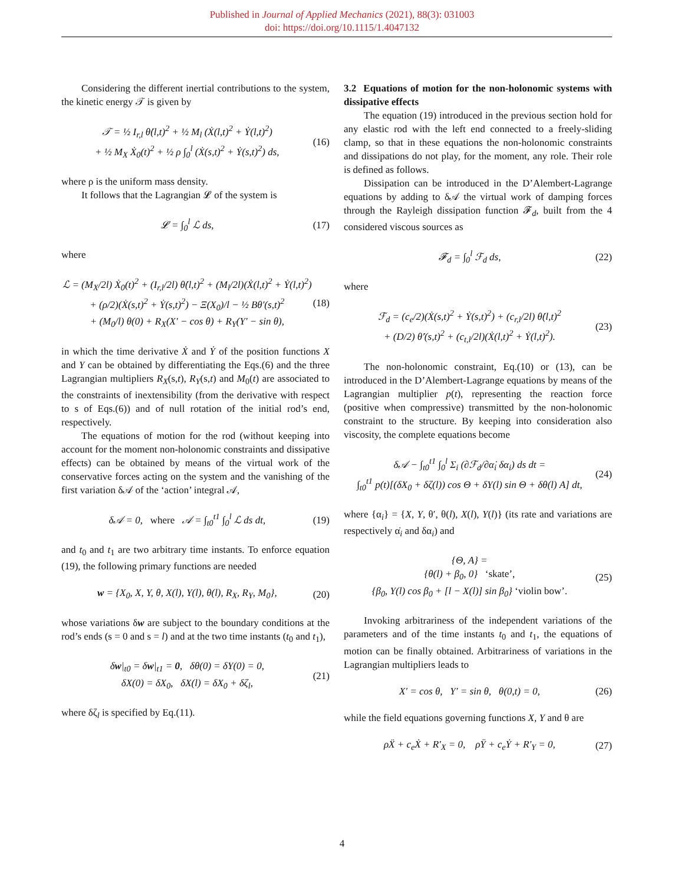Published in Journal of Applied Mechanics (2021), 88(3): 031003
doi: https://doi.org/10.1115/1.4047132
Considering the different inertial contributions to the system, the kinetic energy 𝒯 is given by
𝒯 = ½ I<sub>r,l</sub> θ̇(l,t)<sup>2</sup> + ½ M<sub>l</sub> (Ẋ(l,t)<sup>2</sup> + Ẏ(l,t)<sup>2</sup>)
+ ½ M<sub>X</sub> Ẋ<sub>0</sub>(t)<sup>2</sup> + ½ ρ ∫<sub>0</sub><sup>l</sup> (Ẋ(s,t)<sup>2</sup> + Ẏ(s,t)<sup>2</sup>) ds, (16)
where ρ is the uniform mass density.
It follows that the Lagrangian 𝓛 of the system is
𝓛 = ∫<sub>0</sub><sup>l</sup> ℒ ds, (17)
where
ℒ = (M<sub>X</sub>/2l) Ẋ<sub>0</sub>(t)<sup>2</sup> + (I<sub>r,l</sub>/2l) θ̇(l,t)<sup>2</sup> + (M<sub>l</sub>/2l)(Ẋ(l,t)<sup>2</sup> + Ẏ(l,t)<sup>2</sup>)
+ (ρ/2)(Ẋ(s,t)<sup>2</sup> + Ẏ(s,t)<sup>2</sup>) − Ξ(X<sub>0</sub>)/l − ½ Bθ′(s,t)<sup>2</sup>
+ (M<sub>0</sub>/l) θ(0) + R<sub>X</sub>(X′ − cos θ) + R<sub>Y</sub>(Y′ − sin θ), (18)
in which the time derivative Ẋ and Ẏ of the position functions X and Y can be obtained by differentiating the Eqs.(6) and the three Lagrangian multipliers R<sub>X</sub>(s,t), R<sub>Y</sub>(s,t) and M<sub>0</sub>(t) are associated to the constraints of inextensibility (from the derivative with respect to s of Eqs.(6)) and of null rotation of the initial rod’s end, respectively.
The equations of motion for the rod (without keeping into account for the moment non-holonomic constraints and dissipative effects) can be obtained by means of the virtual work of the conservative forces acting on the system and the vanishing of the first variation δ𝒜 of the ‘action’ integral 𝒜,
δ𝒜 = 0, where 𝒜 = ∫<sub>t0</sub><sup>t1</sup> ∫<sub>0</sub><sup>l</sup> ℒ ds dt, (19)
and t<sub>0</sub> and t<sub>1</sub> are two arbitrary time instants. To enforce equation (19), the following primary functions are needed
w = {X<sub>0</sub>, X, Y, θ, X(l), Y(l), θ(l), R<sub>X</sub>, R<sub>Y</sub>, M<sub>0</sub>}, (20)
whose variations δw are subject to the boundary conditions at the rod’s ends (s = 0 and s = l) and at the two time instants (t<sub>0</sub> and t<sub>1</sub>),
δw|<sub>t0</sub> = δw|<sub>t1</sub> = 0, δθ(0) = δY(0) = 0,
δX(0) = δX<sub>0</sub>, δX(l) = δX<sub>0</sub> + δζ<sub>l</sub>, (21)
where δζ<sub>l</sub> is specified by Eq.(11).
3.2 Equations of motion for the non-holonomic systems with dissipative effects
The equation (19) introduced in the previous section hold for any elastic rod with the left end connected to a freely-sliding clamp, so that in these equations the non-holonomic constraints and dissipations do not play, for the moment, any role. Their role is defined as follows.
Dissipation can be introduced in the D’Alembert-Lagrange equations by adding to δ𝒜 the virtual work of damping forces through the Rayleigh dissipation function 𝓕<sub>d</sub>, built from the 4 considered viscous sources as
𝓕<sub>d</sub> = ∫<sub>0</sub><sup>l</sup> ℱ<sub>d</sub> ds, (22)
where
ℱ<sub>d</sub> = (c<sub>e</sub>/2)(Ẋ(s,t)<sup>2</sup> + Ẏ(s,t)<sup>2</sup>) + (c<sub>r,l</sub>/2l) θ̇(l,t)<sup>2</sup>
+ (D/2) θ̇′(s,t)<sup>2</sup> + (c<sub>t,l</sub>/2l)(Ẋ(l,t)<sup>2</sup> + Ẏ(l,t)<sup>2</sup>). (23)
The non-holonomic constraint, Eq.(10) or (13), can be introduced in the D’Alembert-Lagrange equations by means of the Lagrangian multiplier p(t), representing the reaction force (positive when compressive) transmitted by the non-holonomic constraint to the structure. By keeping into consideration also viscosity, the complete equations become
δ𝒜 − ∫<sub>t0</sub><sup>t1</sup> ∫<sub>0</sub><sup>l</sup> Σ<sub>i</sub> (∂ℱ<sub>d</sub>/∂α̇<sub>i</sub> δα<sub>i</sub>) ds dt =
∫<sub>t0</sub><sup>t1</sup> p(t)[(δX<sub>0</sub> + δζ(l)) cos Θ + δY(l) sin Θ + δθ(l) A] dt, (24)
where {α<sub>i</sub>} = {X, Y, θ′, θ(l), X(l), Y(l)} (its rate and variations are respectively α̇<sub>i</sub> and δα<sub>i</sub>) and
{Θ, A} =
{θ(l) + β<sub>0</sub>, 0} ‘skate’,
{β<sub>0</sub>, Y(l) cos β<sub>0</sub> + [l − X(l)] sin β<sub>0</sub>} ‘violin bow’. (25)
Invoking arbitrariness of the independent variations of the parameters and of the time instants t<sub>0</sub> and t<sub>1</sub>, the equations of motion can be finally obtained. Arbitrariness of variations in the Lagrangian multipliers leads to
X′ = cos θ, Y′ = sin θ, θ(0,t) = 0, (26)
while the field equations governing functions X, Y and θ are
ρẌ + c<sub>e</sub>Ẋ + R′<sub>X</sub> = 0, ρŸ + c<sub>e</sub>Ẏ + R′<sub>Y</sub> = 0, (27)
4